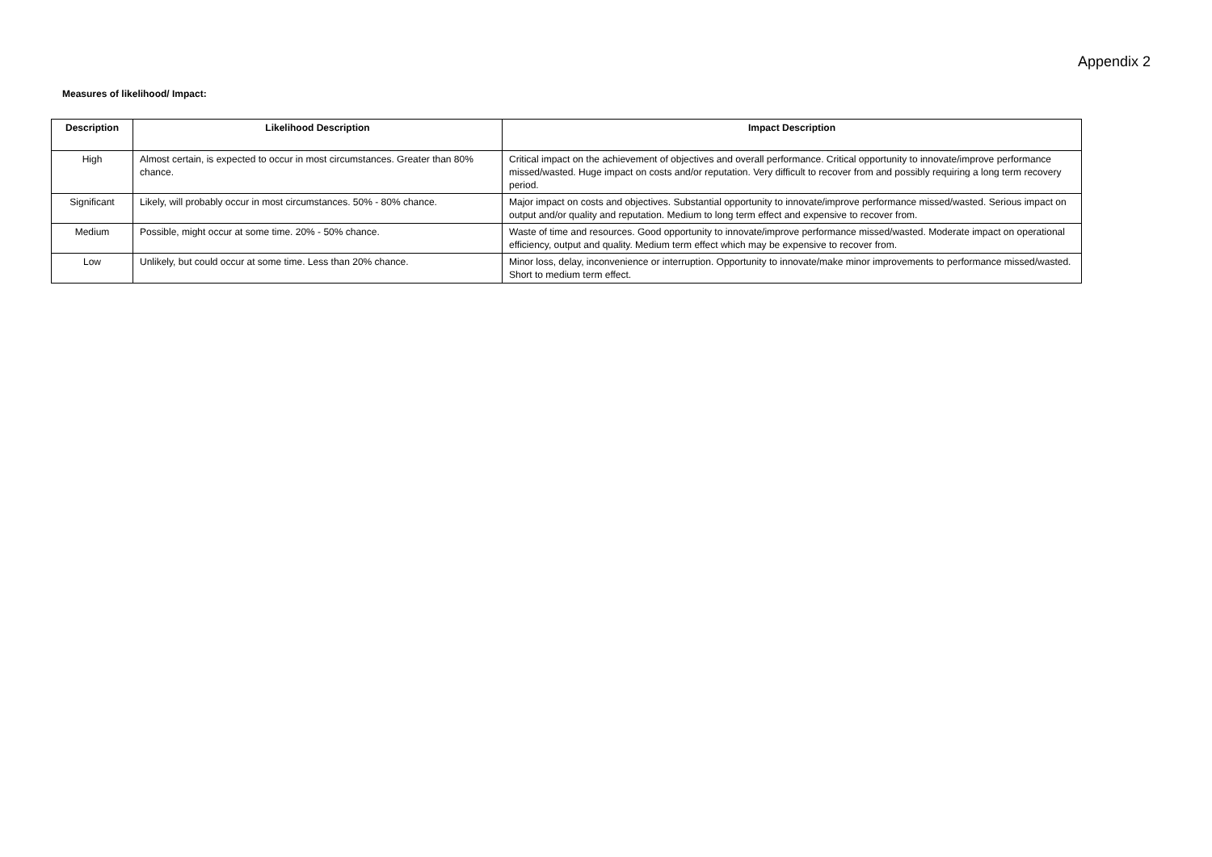Appendix 2
Measures of likelihood/ Impact:
| Description | Likelihood Description | Impact Description |
| --- | --- | --- |
| High | Almost certain, is expected to occur in most circumstances. Greater than 80% chance. | Critical impact on the achievement of objectives and overall performance. Critical opportunity to innovate/improve performance missed/wasted. Huge impact on costs and/or reputation. Very difficult to recover from and possibly requiring a long term recovery period. |
| Significant | Likely, will probably occur in most circumstances. 50% - 80% chance. | Major impact on costs and objectives. Substantial opportunity to innovate/improve performance missed/wasted. Serious impact on output and/or quality and reputation. Medium to long term effect and expensive to recover from. |
| Medium | Possible, might occur at some time. 20% - 50% chance. | Waste of time and resources. Good opportunity to innovate/improve performance missed/wasted. Moderate impact on operational efficiency, output and quality. Medium term effect which may be expensive to recover from. |
| Low | Unlikely, but could occur at some time. Less than 20% chance. | Minor loss, delay, inconvenience or interruption. Opportunity to innovate/make minor improvements to performance missed/wasted. Short to medium term effect. |